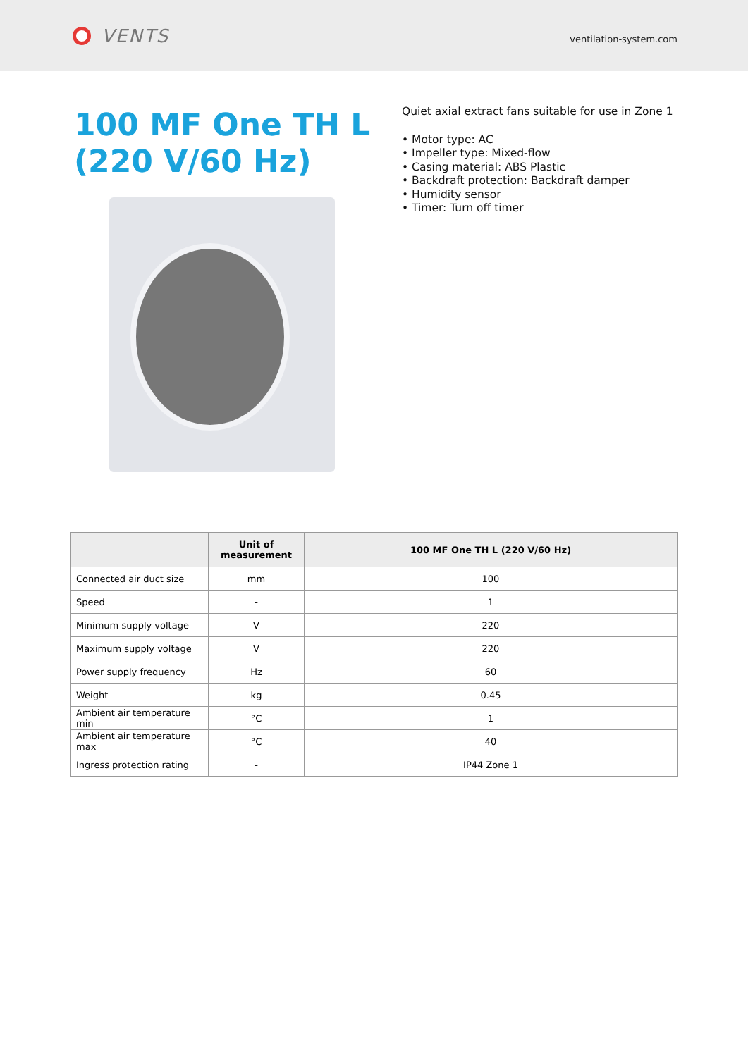VENTS
ventilation-system.com
100 MF One TH L (220 V/60 Hz)
Quiet axial extract fans suitable for use in Zone 1
• Motor type: AC
• Impeller type: Mixed-flow
• Casing material: ABS Plastic
• Backdraft protection: Backdraft damper
• Humidity sensor
• Timer: Turn off timer
| | Unit of measurement | 100 MF One TH L (220 V/60 Hz) |
| --- | --- | --- |
| Connected air duct size | mm | 100 |
| Speed | - | 1 |
| Minimum supply voltage | V | 220 |
| Maximum supply voltage | V | 220 |
| Power supply frequency | Hz | 60 |
| Weight | kg | 0.45 |
| Ambient air temperature min | °C | 1 |
| Ambient air temperature max | °C | 40 |
| Ingress protection rating | - | IP44 Zone 1 |